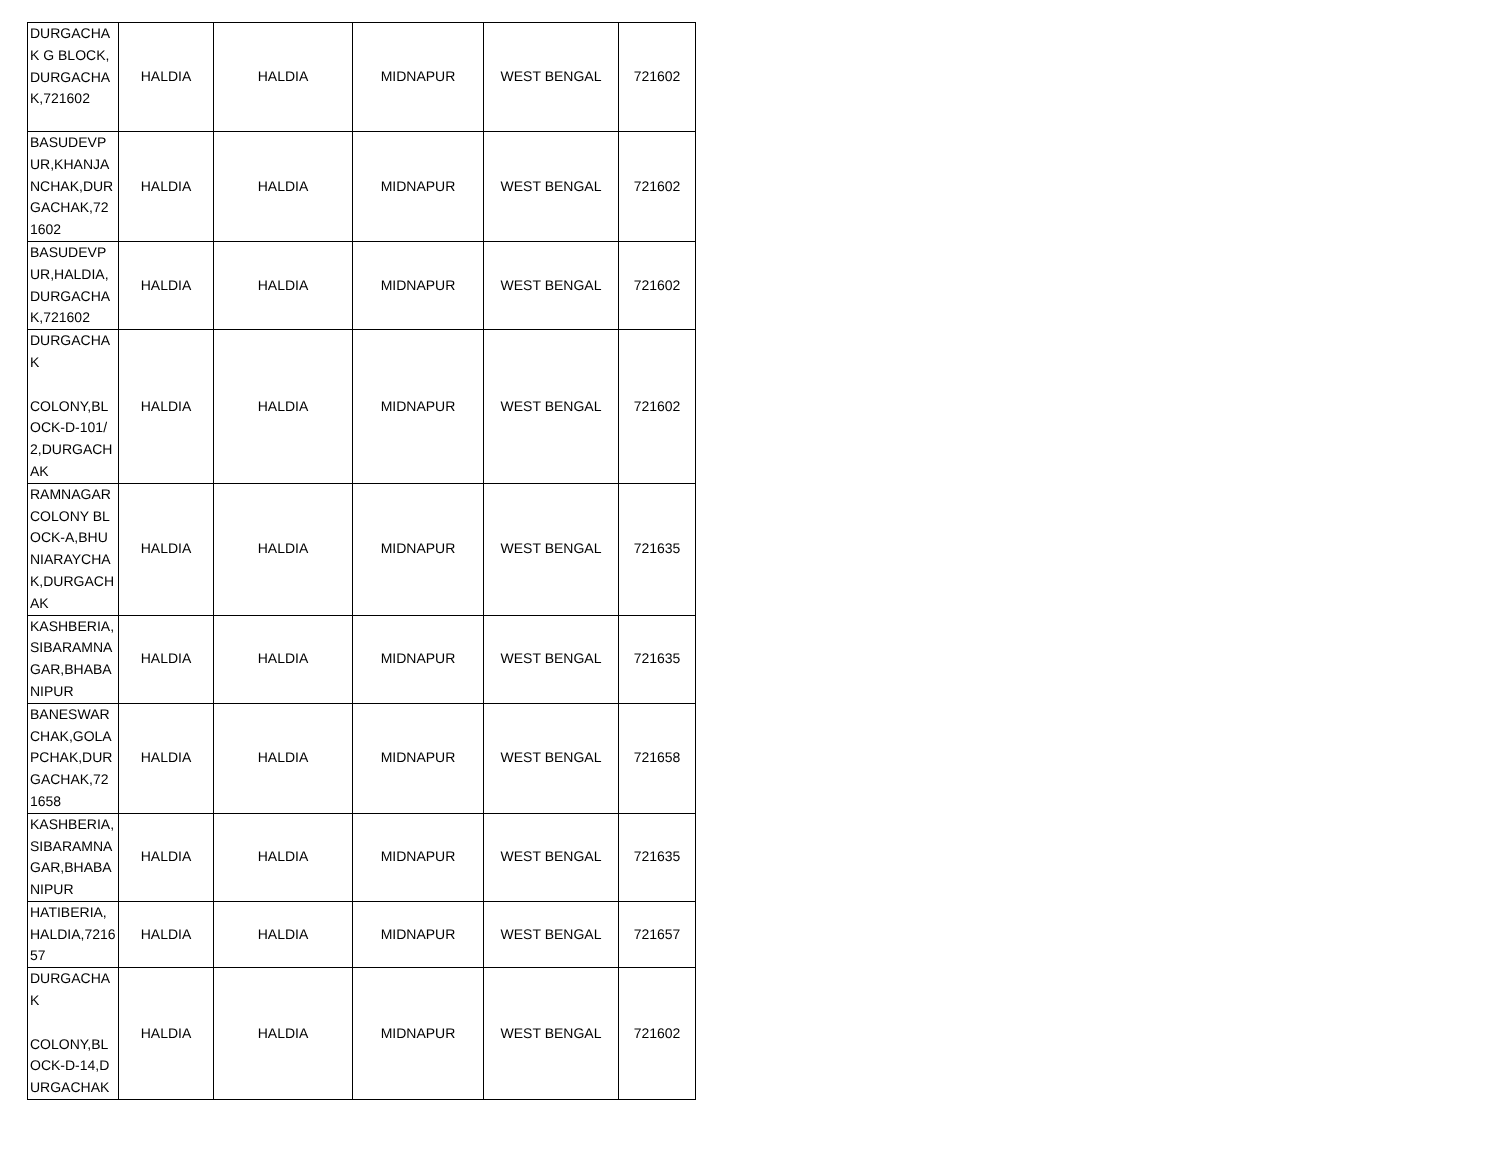| DURGACHAK G BLOCK,DURGACHAK,721602 | HALDIA | HALDIA | MIDNAPUR | WEST BENGAL | 721602 |
| BASUDEVPUR,KHANJANCHAK,DURGACHAK,721602 | HALDIA | HALDIA | MIDNAPUR | WEST BENGAL | 721602 |
| BASUDEVPUR,HALDIA,DURGACHAK,721602 | HALDIA | HALDIA | MIDNAPUR | WEST BENGAL | 721602 |
| DURGACHAK COLONY,BLOCK-D-101/2,DURGACHAK | HALDIA | HALDIA | MIDNAPUR | WEST BENGAL | 721602 |
| RAMNAGAR COLONY BLOCK-A,BHUNIARAYCHAK,DURGACHAK | HALDIA | HALDIA | MIDNAPUR | WEST BENGAL | 721635 |
| KASHBERIA,SIBARAMNAGAR,BHABANIPUR | HALDIA | HALDIA | MIDNAPUR | WEST BENGAL | 721635 |
| BANESWARCHAK,GOLAPCHAK,DURGACHAK,721658 | HALDIA | HALDIA | MIDNAPUR | WEST BENGAL | 721658 |
| KASHBERIA,SIBARAMNAGAR,BHABANIPUR | HALDIA | HALDIA | MIDNAPUR | WEST BENGAL | 721635 |
| HATIBERIA,HALDIA,721657 | HALDIA | HALDIA | MIDNAPUR | WEST BENGAL | 721657 |
| DURGACHAK COLONY,BLOCK-D-14,DURGACHAK | HALDIA | HALDIA | MIDNAPUR | WEST BENGAL | 721602 |